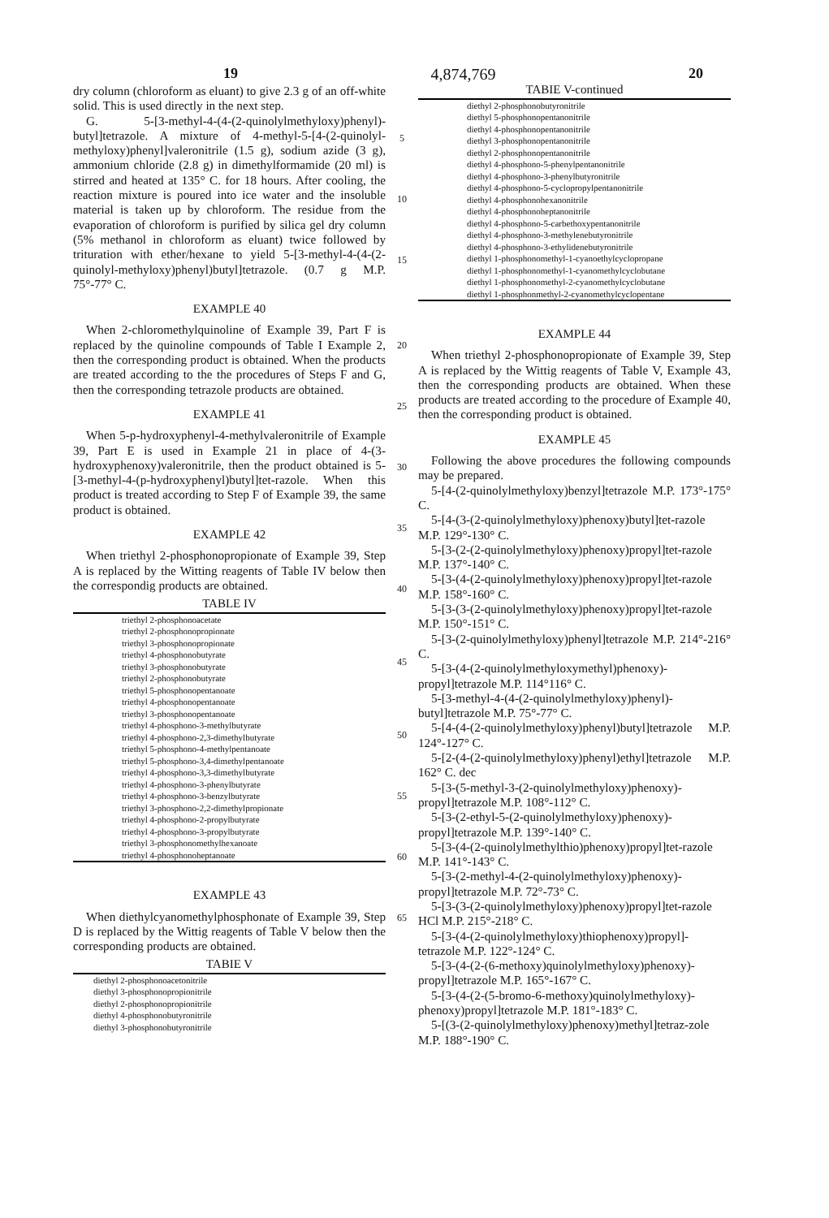19 4,874,769 20
dry column (chloroform as eluant) to give 2.3 g of an off-white solid. This is used directly in the next step.
G. 5-[3-methyl-4-(4-(2-quinolylmethyloxy)phenyl)-butyl]tetrazole. A mixture of 4-methyl-5-[4-(2-quinolyl-methyloxy)phenyl]valeronitrile (1.5 g), sodium azide (3 g), ammonium chloride (2.8 g) in dimethylformamide (20 ml) is stirred and heated at 135° C. for 18 hours. After cooling, the reaction mixture is poured into ice water and the insoluble material is taken up by chloroform. The residue from the evaporation of chloroform is purified by silica gel dry column (5% methanol in chloroform as eluant) twice followed by trituration with ether/hexane to yield 5-[3-methyl-4-(4-(2-quinolyl-methyloxy)phenyl)butyl]tetrazole. (0.7 g M.P. 75°-77° C.
EXAMPLE 40
When 2-chloromethylquinoline of Example 39, Part F is replaced by the quinoline compounds of Table I Example 2, then the corresponding product is obtained. When the products are treated according to the the procedures of Steps F and G, then the corresponding tetrazole products are obtained.
EXAMPLE 41
When 5-p-hydroxyphenyl-4-methylvaleronitrile of Example 39, Part E is used in Example 21 in place of 4-(3-hydroxyphenoxy)valeronitrile, then the product obtained is 5-[3-methyl-4-(p-hydroxyphenyl)butyl]tet-razole. When this product is treated according to Step F of Example 39, the same product is obtained.
EXAMPLE 42
When triethyl 2-phosphonopropionate of Example 39, Step A is replaced by the Witting reagents of Table IV below then the correspondig products are obtained.
TABLE IV
| triethyl 2-phosphonoacetate |
| triethyl 2-phosphonopropionate |
| triethyl 3-phosphonopropionate |
| triethyl 4-phosphonobutyrate |
| triethyl 3-phosphonobutyrate |
| triethyl 2-phosphonobutyrate |
| triethyl 5-phosphonopentanoate |
| triethyl 4-phosphonopentanoate |
| triethyl 3-phosphonopentanoate |
| triethyl 4-phosphono-3-methylbutyrate |
| triethyl 4-phosphono-2,3-dimethylbutyrate |
| triethyl 5-phosphono-4-methylpentanoate |
| triethyl 5-phosphono-3,4-dimethylpentanoate |
| triethyl 4-phosphono-3,3-dimethylbutyrate |
| triethyl 4-phosphono-3-phenylbutyrate |
| triethyl 4-phosphono-3-benzylbutyrate |
| triethyl 3-phosphono-2,2-dimethylpropionate |
| triethyl 4-phosphono-2-propylbutyrate |
| triethyl 4-phosphono-3-propylbutyrate |
| triethyl 3-phosphonomethylhexanoate |
| triethyl 4-phosphonoheptanoate |
EXAMPLE 43
When diethylcyanomethylphosphonate of Example 39, Step D is replaced by the Wittig reagents of Table V below then the corresponding products are obtained.
TABIE V
| diethyl 2-phosphonoacetonitrile |
| diethyl 3-phosphonopropionitrile |
| diethyl 2-phosphonopropionitrile |
| diethyl 4-phosphonobutyronitrile |
| diethyl 3-phosphonobutyronitrile |
5
10
15
20
25
30
35
40
45
50
55
60
65
TABIE V-continued
| diethyl 2-phosphonobutyronitrile |
| diethyl 5-phosphonopentanonitrile |
| diethyl 4-phosphonopentanonitrile |
| diethyl 3-phosphonopentanonitrile |
| diethyl 2-phosphonopentanonitrile |
| diethyl 4-phosphono-5-phenylpentanonitrile |
| diethyl 4-phosphono-3-phenylbutyronitrile |
| diethyl 4-phosphono-5-cyclopropylpentanonitrile |
| diethyl 4-phosphonohexanonitrile |
| diethyl 4-phosphonoheptanonitrile |
| diethyl 4-phosphono-5-carbethoxypentanonitrile |
| diethyl 4-phosphono-3-methylenebutyronitrile |
| diethyl 4-phosphono-3-ethylidenebutyronitrile |
| diethyl 1-phosphonomethyl-1-cyanoethylcyclopropane |
| diethyl 1-phosphonomethyl-1-cyanomethylcyclobutane |
| diethyl 1-phosphonomethyl-2-cyanomethylcyclobutane |
| diethyl 1-phosphonmethyl-2-cyanomethylcyclopentane |
EXAMPLE 44
When triethyl 2-phosphonopropionate of Example 39, Step A is replaced by the Wittig reagents of Table V, Example 43, then the corresponding products are obtained. When these products are treated according to the procedure of Example 40, then the corresponding product is obtained.
EXAMPLE 45
Following the above procedures the following compounds may be prepared.
5-[4-(2-quinolylmethyloxy)benzyl]tetrazole M.P. 173°-175° C.
5-[4-(3-(2-quinolylmethyloxy)phenoxy)butyl]tet-razole M.P. 129°-130° C.
5-[3-(2-(2-quinolylmethyloxy)phenoxy)propyl]tet-razole M.P. 137°-140° C.
5-[3-(4-(2-quinolylmethyloxy)phenoxy)propyl]tet-razole M.P. 158°-160° C.
5-[3-(3-(2-quinolylmethyloxy)phenoxy)propyl]tet-razole M.P. 150°-151° C.
5-[3-(2-quinolylmethyloxy)phenyl]tetrazole M.P. 214°-216° C.
5-[3-(4-(2-quinolylmethyloxymethyl)phenoxy)-propyl]tetrazole M.P. 114°116° C.
5-[3-methyl-4-(4-(2-quinolylmethyloxy)phenyl)-butyl]tetrazole M.P. 75°-77° C.
5-[4-(4-(2-quinolylmethyloxy)phenyl)butyl]tetrazole M.P. 124°-127° C.
5-[2-(4-(2-quinolylmethyloxy)phenyl)ethyl]tetrazole M.P. 162° C. dec
5-[3-(5-methyl-3-(2-quinolylmethyloxy)phenoxy)-propyl]tetrazole M.P. 108°-112° C.
5-[3-(2-ethyl-5-(2-quinolylmethyloxy)phenoxy)-propyl]tetrazole M.P. 139°-140° C.
5-[3-(4-(2-quinolylmethylthio)phenoxy)propyl]tet-razole M.P. 141°-143° C.
5-[3-(2-methyl-4-(2-quinolylmethyloxy)phenoxy)-propyl]tetrazole M.P. 72°-73° C.
5-[3-(3-(2-quinolylmethyloxy)phenoxy)propyl]tet-razole HCl M.P. 215°-218° C.
5-[3-(4-(2-quinolylmethyloxy)thiophenoxy)propyl]-tetrazole M.P. 122°-124° C.
5-[3-(4-(2-(6-methoxy)quinolylmethyloxy)phenoxy)-propyl]tetrazole M.P. 165°-167° C.
5-[3-(4-(2-(5-bromo-6-methoxy)quinolylmethyloxy)-phenoxy)propyl]tetrazole M.P. 181°-183° C.
5-[(3-(2-quinolylmethyloxy)phenoxy)methyl]tetraz-zole M.P. 188°-190° C.